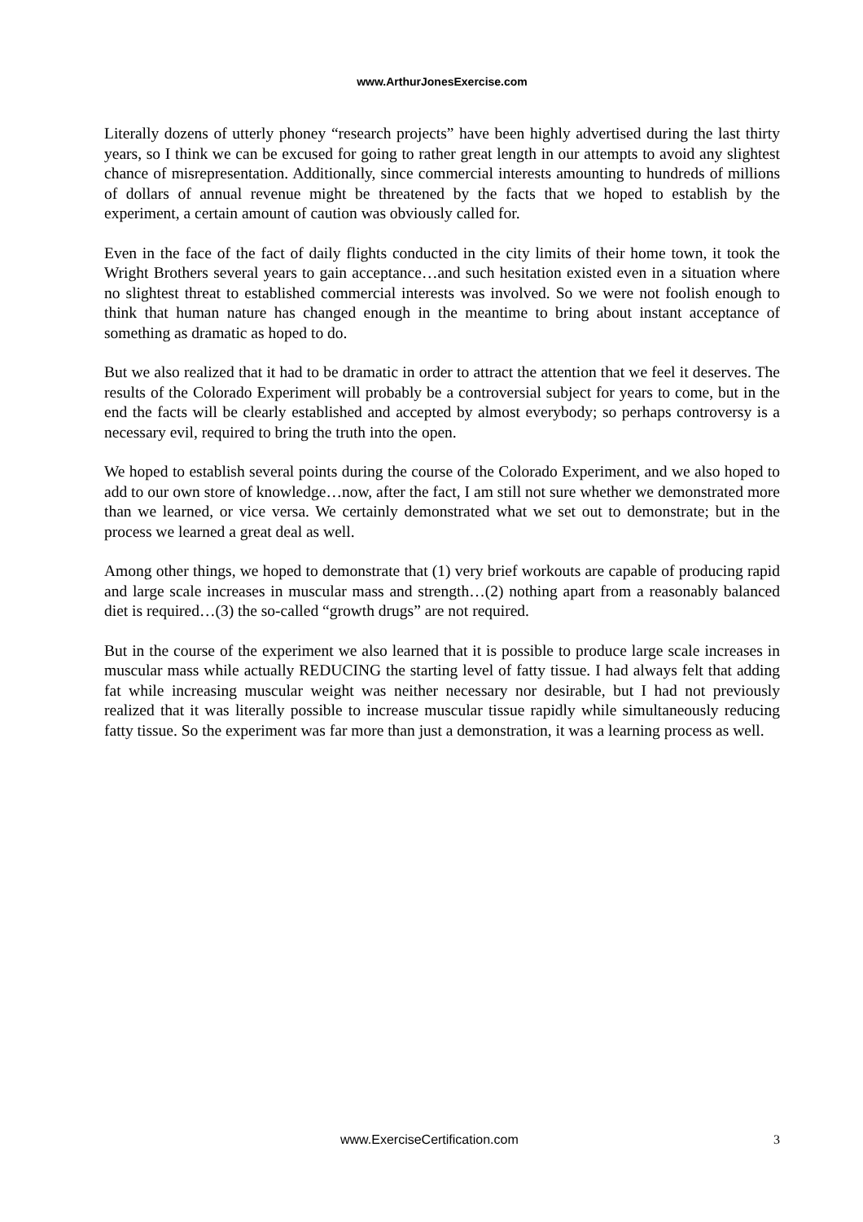www.ArthurJonesExercise.com
Literally dozens of utterly phoney “research projects” have been highly advertised during the last thirty years, so I think we can be excused for going to rather great length in our attempts to avoid any slightest chance of misrepresentation. Additionally, since commercial interests amounting to hundreds of millions of dollars of annual revenue might be threatened by the facts that we hoped to establish by the experiment, a certain amount of caution was obviously called for.
Even in the face of the fact of daily flights conducted in the city limits of their home town, it took the Wright Brothers several years to gain acceptance…and such hesitation existed even in a situation where no slightest threat to established commercial interests was involved. So we were not foolish enough to think that human nature has changed enough in the meantime to bring about instant acceptance of something as dramatic as hoped to do.
But we also realized that it had to be dramatic in order to attract the attention that we feel it deserves. The results of the Colorado Experiment will probably be a controversial subject for years to come, but in the end the facts will be clearly established and accepted by almost everybody; so perhaps controversy is a necessary evil, required to bring the truth into the open.
We hoped to establish several points during the course of the Colorado Experiment, and we also hoped to add to our own store of knowledge…now, after the fact, I am still not sure whether we demonstrated more than we learned, or vice versa. We certainly demonstrated what we set out to demonstrate; but in the process we learned a great deal as well.
Among other things, we hoped to demonstrate that (1) very brief workouts are capable of producing rapid and large scale increases in muscular mass and strength…(2) nothing apart from a reasonably balanced diet is required…(3) the so-called “growth drugs” are not required.
But in the course of the experiment we also learned that it is possible to produce large scale increases in muscular mass while actually REDUCING the starting level of fatty tissue. I had always felt that adding fat while increasing muscular weight was neither necessary nor desirable, but I had not previously realized that it was literally possible to increase muscular tissue rapidly while simultaneously reducing fatty tissue. So the experiment was far more than just a demonstration, it was a learning process as well.
www.ExerciseCertification.com 3